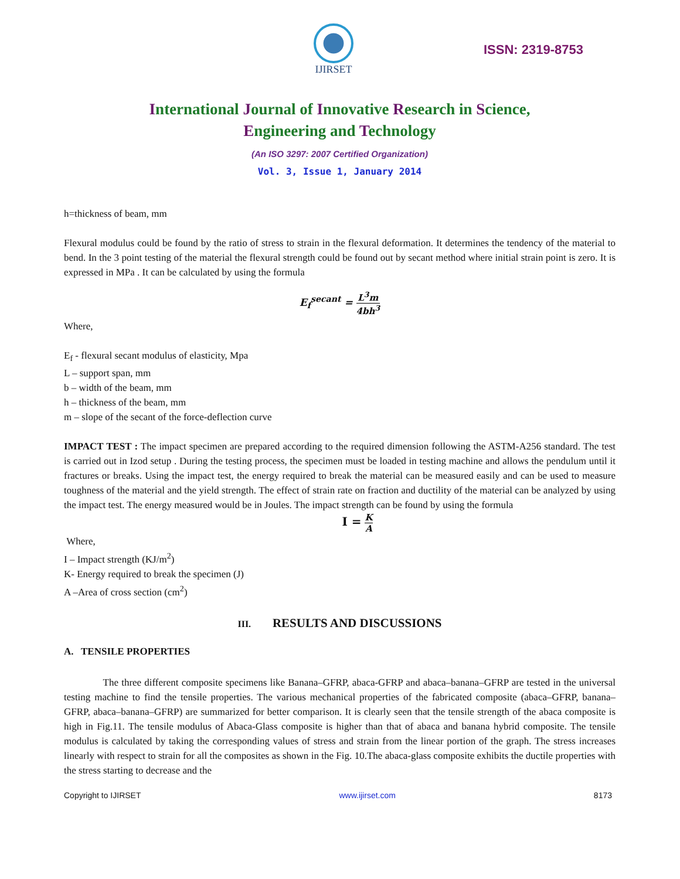IJIRSET
ISSN: 2319-8753
International Journal of Innovative Research in Science,
Engineering and Technology
(An ISO 3297: 2007 Certified Organization)
Vol. 3, Issue 1, January 2014
h=thickness of beam, mm
Flexural modulus could be found by the ratio of stress to strain in the flexural deformation. It determines the tendency of the material to bend. In the 3 point testing of the material the flexural strength could be found out by secant method where initial strain point is zero. It is expressed in MPa . It can be calculated by using the formula
E<sub>f</sub><sup>secant</sup> = L<sup>3</sup>m 4bh<sup>3</sup>
Where,
E<sub>f</sub> - flexural secant modulus of elasticity, Mpa
L – support span, mm
b – width of the beam, mm
h – thickness of the beam, mm
m – slope of the secant of the force-deflection curve
IMPACT TEST : The impact specimen are prepared according to the required dimension following the ASTM-A256 standard. The test is carried out in Izod setup . During the testing process, the specimen must be loaded in testing machine and allows the pendulum until it fractures or breaks. Using the impact test, the energy required to break the material can be measured easily and can be used to measure toughness of the material and the yield strength. The effect of strain rate on fraction and ductility of the material can be analyzed by using the impact test. The energy measured would be in Joules. The impact strength can be found by using the formula
I = K A
Where,
I – Impact strength (KJ/m<sup>2</sup>)
K- Energy required to break the specimen (J)
A –Area of cross section (cm<sup>2</sup>)
III. RESULTS AND DISCUSSIONS
A. TENSILE PROPERTIES
The three different composite specimens like Banana–GFRP, abaca-GFRP and abaca–banana–GFRP are tested in the universal testing machine to find the tensile properties. The various mechanical properties of the fabricated composite (abaca–GFRP, banana–GFRP, abaca–banana–GFRP) are summarized for better comparison. It is clearly seen that the tensile strength of the abaca composite is high in Fig.11. The tensile modulus of Abaca-Glass composite is higher than that of abaca and banana hybrid composite. The tensile modulus is calculated by taking the corresponding values of stress and strain from the linear portion of the graph. The stress increases linearly with respect to strain for all the composites as shown in the Fig. 10.The abaca-glass composite exhibits the ductile properties with the stress starting to decrease and the
Copyright to IJIRSET www.ijirset.com 8173